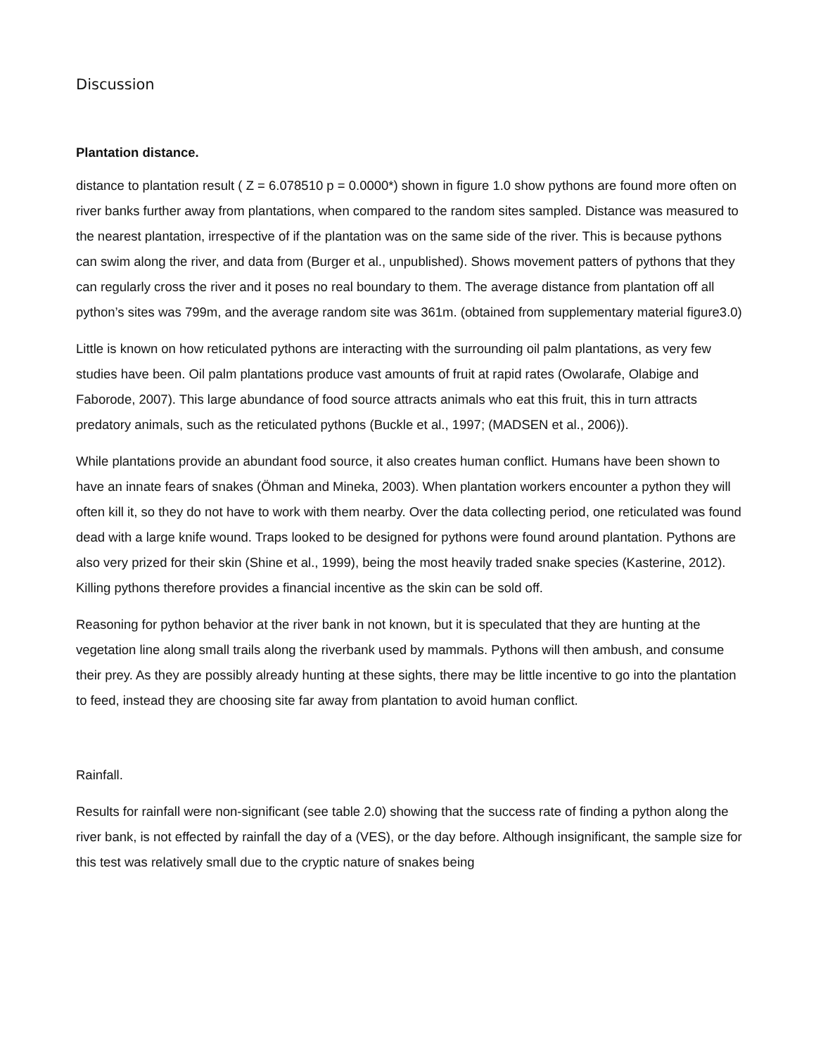Discussion
Plantation distance.
distance to plantation result ( Z = 6.078510 p = 0.0000*) shown in figure 1.0 show pythons are found more often on river banks further away from plantations, when compared to the random sites sampled. Distance was measured to the nearest plantation, irrespective of if the plantation was on the same side of the river. This is because pythons can swim along the river, and data from (Burger et al., unpublished). Shows movement patters of pythons that they can regularly cross the river and it poses no real boundary to them. The average distance from plantation off all python’s sites was 799m, and the average random site was 361m. (obtained from supplementary material figure3.0)
Little is known on how reticulated pythons are interacting with the surrounding oil palm plantations, as very few studies have been. Oil palm plantations produce vast amounts of fruit at rapid rates (Owolarafe, Olabige and Faborode, 2007). This large abundance of food source attracts animals who eat this fruit, this in turn attracts predatory animals, such as the reticulated pythons (Buckle et al., 1997; (MADSEN et al., 2006)).
While plantations provide an abundant food source, it also creates human conflict. Humans have been shown to have an innate fears of snakes (Öhman and Mineka, 2003). When plantation workers encounter a python they will often kill it, so they do not have to work with them nearby. Over the data collecting period, one reticulated was found dead with a large knife wound. Traps looked to be designed for pythons were found around plantation. Pythons are also very prized for their skin (Shine et al., 1999), being the most heavily traded snake species (Kasterine, 2012). Killing pythons therefore provides a financial incentive as the skin can be sold off.
Reasoning for python behavior at the river bank in not known, but it is speculated that they are hunting at the vegetation line along small trails along the riverbank used by mammals. Pythons will then ambush, and consume their prey. As they are possibly already hunting at these sights, there may be little incentive to go into the plantation to feed, instead they are choosing site far away from plantation to avoid human conflict.
Rainfall.
Results for rainfall were non-significant (see table 2.0) showing that the success rate of finding a python along the river bank, is not effected by rainfall the day of a (VES), or the day before. Although insignificant, the sample size for this test was relatively small due to the cryptic nature of snakes being